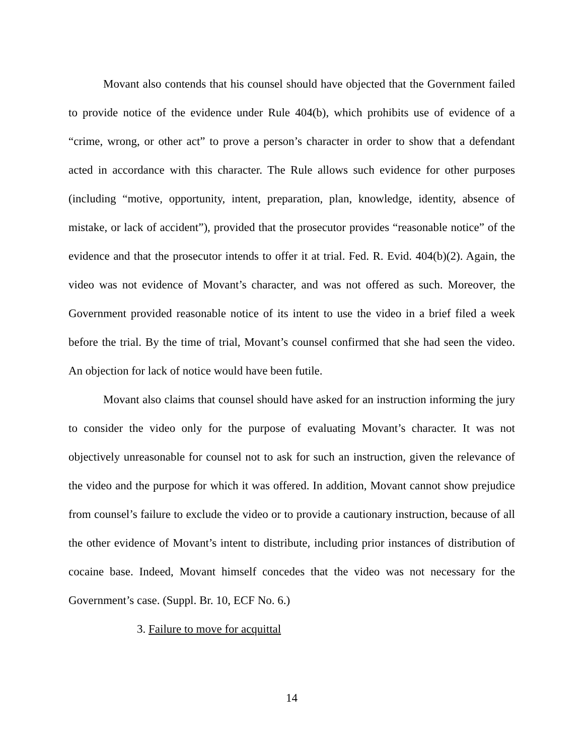Movant also contends that his counsel should have objected that the Government failed to provide notice of the evidence under Rule 404(b), which prohibits use of evidence of a “crime, wrong, or other act” to prove a person’s character in order to show that a defendant acted in accordance with this character. The Rule allows such evidence for other purposes (including “motive, opportunity, intent, preparation, plan, knowledge, identity, absence of mistake, or lack of accident”), provided that the prosecutor provides “reasonable notice” of the evidence and that the prosecutor intends to offer it at trial. Fed. R. Evid. 404(b)(2). Again, the video was not evidence of Movant’s character, and was not offered as such. Moreover, the Government provided reasonable notice of its intent to use the video in a brief filed a week before the trial. By the time of trial, Movant’s counsel confirmed that she had seen the video. An objection for lack of notice would have been futile.
Movant also claims that counsel should have asked for an instruction informing the jury to consider the video only for the purpose of evaluating Movant’s character. It was not objectively unreasonable for counsel not to ask for such an instruction, given the relevance of the video and the purpose for which it was offered. In addition, Movant cannot show prejudice from counsel’s failure to exclude the video or to provide a cautionary instruction, because of all the other evidence of Movant’s intent to distribute, including prior instances of distribution of cocaine base. Indeed, Movant himself concedes that the video was not necessary for the Government’s case. (Suppl. Br. 10, ECF No. 6.)
3. Failure to move for acquittal
14